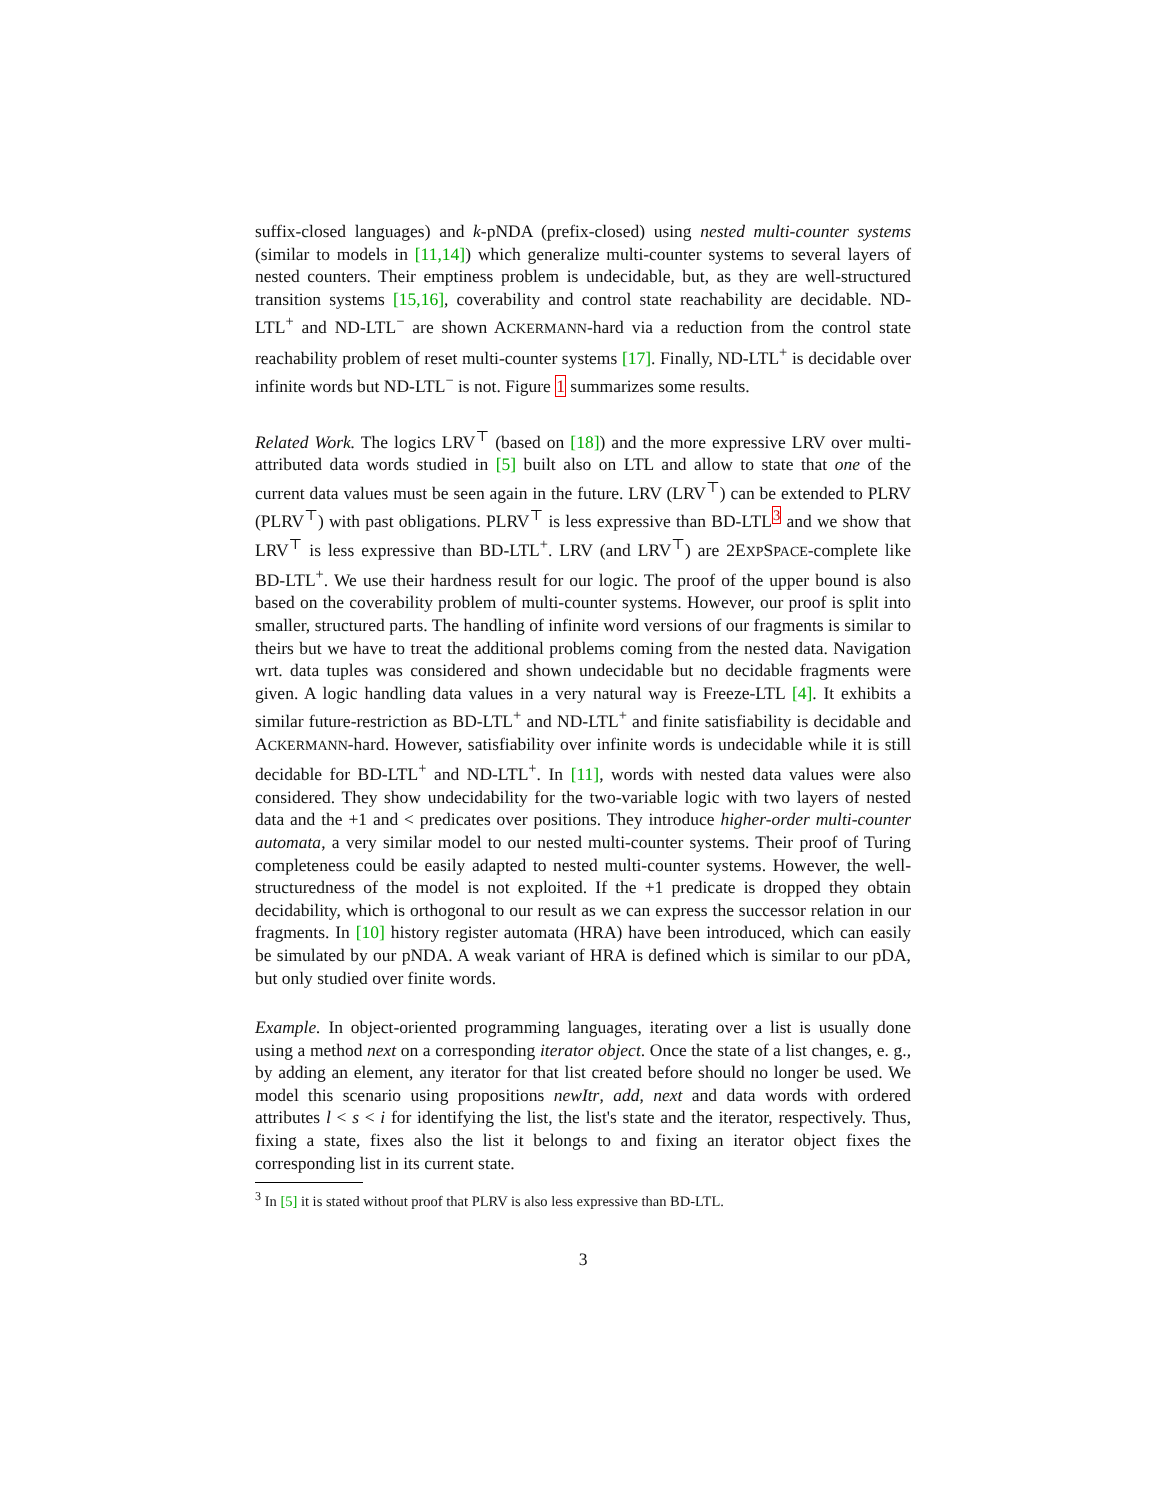suffix-closed languages) and k-pNDA (prefix-closed) using nested multi-counter systems (similar to models in [11,14]) which generalize multi-counter systems to several layers of nested counters. Their emptiness problem is undecidable, but, as they are well-structured transition systems [15,16], coverability and control state reachability are decidable. ND-LTL<sup>+</sup> and ND-LTL<sup>−</sup> are shown ACKERMANN-hard via a reduction from the control state reachability problem of reset multi-counter systems [17]. Finally, ND-LTL<sup>+</sup> is decidable over infinite words but ND-LTL<sup>−</sup> is not. Figure 1 summarizes some results.
Related Work. The logics LRV<sup>⊤</sup> (based on [18]) and the more expressive LRV over multi-attributed data words studied in [5] built also on LTL and allow to state that one of the current data values must be seen again in the future. LRV (LRV<sup>⊤</sup>) can be extended to PLRV (PLRV<sup>⊤</sup>) with past obligations. PLRV<sup>⊤</sup> is less expressive than BD-LTL<sup>3</sup> and we show that LRV<sup>⊤</sup> is less expressive than BD-LTL<sup>+</sup>. LRV (and LRV<sup>⊤</sup>) are 2EXPSPACE-complete like BD-LTL<sup>+</sup>. We use their hardness result for our logic. The proof of the upper bound is also based on the coverability problem of multi-counter systems. However, our proof is split into smaller, structured parts. The handling of infinite word versions of our fragments is similar to theirs but we have to treat the additional problems coming from the nested data. Navigation wrt. data tuples was considered and shown undecidable but no decidable fragments were given. A logic handling data values in a very natural way is Freeze-LTL [4]. It exhibits a similar future-restriction as BD-LTL<sup>+</sup> and ND-LTL<sup>+</sup> and finite satisfiability is decidable and ACKERMANN-hard. However, satisfiability over infinite words is undecidable while it is still decidable for BD-LTL<sup>+</sup> and ND-LTL<sup>+</sup>. In [11], words with nested data values were also considered. They show undecidability for the two-variable logic with two layers of nested data and the +1 and < predicates over positions. They introduce higher-order multi-counter automata, a very similar model to our nested multi-counter systems. Their proof of Turing completeness could be easily adapted to nested multi-counter systems. However, the well-structuredness of the model is not exploited. If the +1 predicate is dropped they obtain decidability, which is orthogonal to our result as we can express the successor relation in our fragments. In [10] history register automata (HRA) have been introduced, which can easily be simulated by our pNDA. A weak variant of HRA is defined which is similar to our pDA, but only studied over finite words.
Example. In object-oriented programming languages, iterating over a list is usually done using a method next on a corresponding iterator object. Once the state of a list changes, e. g., by adding an element, any iterator for that list created before should no longer be used. We model this scenario using propositions newItr, add, next and data words with ordered attributes l < s < i for identifying the list, the list's state and the iterator, respectively. Thus, fixing a state, fixes also the list it belongs to and fixing an iterator object fixes the corresponding list in its current state.
<sup>3</sup> In [5] it is stated without proof that PLRV is also less expressive than BD-LTL.
3